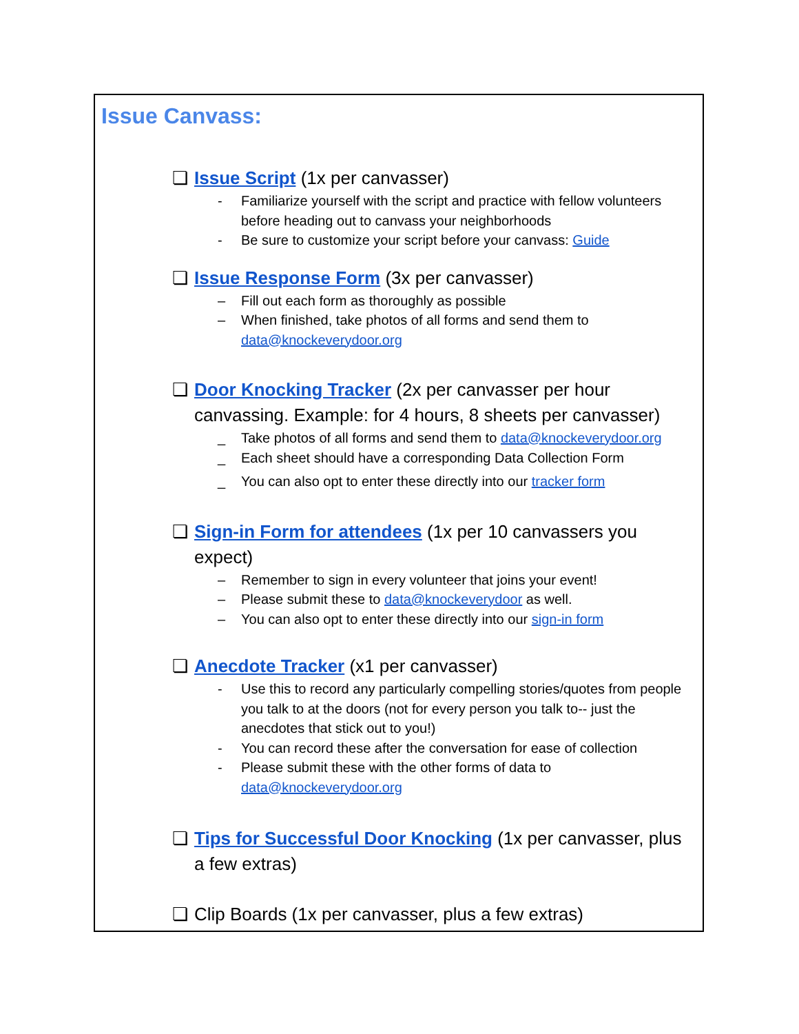Issue Canvass:
❏ Issue Script (1x per canvasser)
- Familiarize yourself with the script and practice with fellow volunteers before heading out to canvass your neighborhoods
- Be sure to customize your script before your canvass: Guide
❏ Issue Response Form (3x per canvasser)
– Fill out each form as thoroughly as possible
– When finished, take photos of all forms and send them to data@knockeverydoor.org
❏ Door Knocking Tracker (2x per canvasser per hour canvassing. Example: for 4 hours, 8 sheets per canvasser)
_ Take photos of all forms and send them to data@knockeverydoor.org
_ Each sheet should have a corresponding Data Collection Form
_ You can also opt to enter these directly into our tracker form
❏ Sign-in Form for attendees (1x per 10 canvassers you expect)
– Remember to sign in every volunteer that joins your event!
– Please submit these to data@knockeverydoor as well.
– You can also opt to enter these directly into our sign-in form
❏ Anecdote Tracker (x1 per canvasser)
- Use this to record any particularly compelling stories/quotes from people you talk to at the doors (not for every person you talk to-- just the anecdotes that stick out to you!)
- You can record these after the conversation for ease of collection
- Please submit these with the other forms of data to data@knockeverydoor.org
❏ Tips for Successful Door Knocking (1x per canvasser, plus a few extras)
❏ Clip Boards (1x per canvasser, plus a few extras)